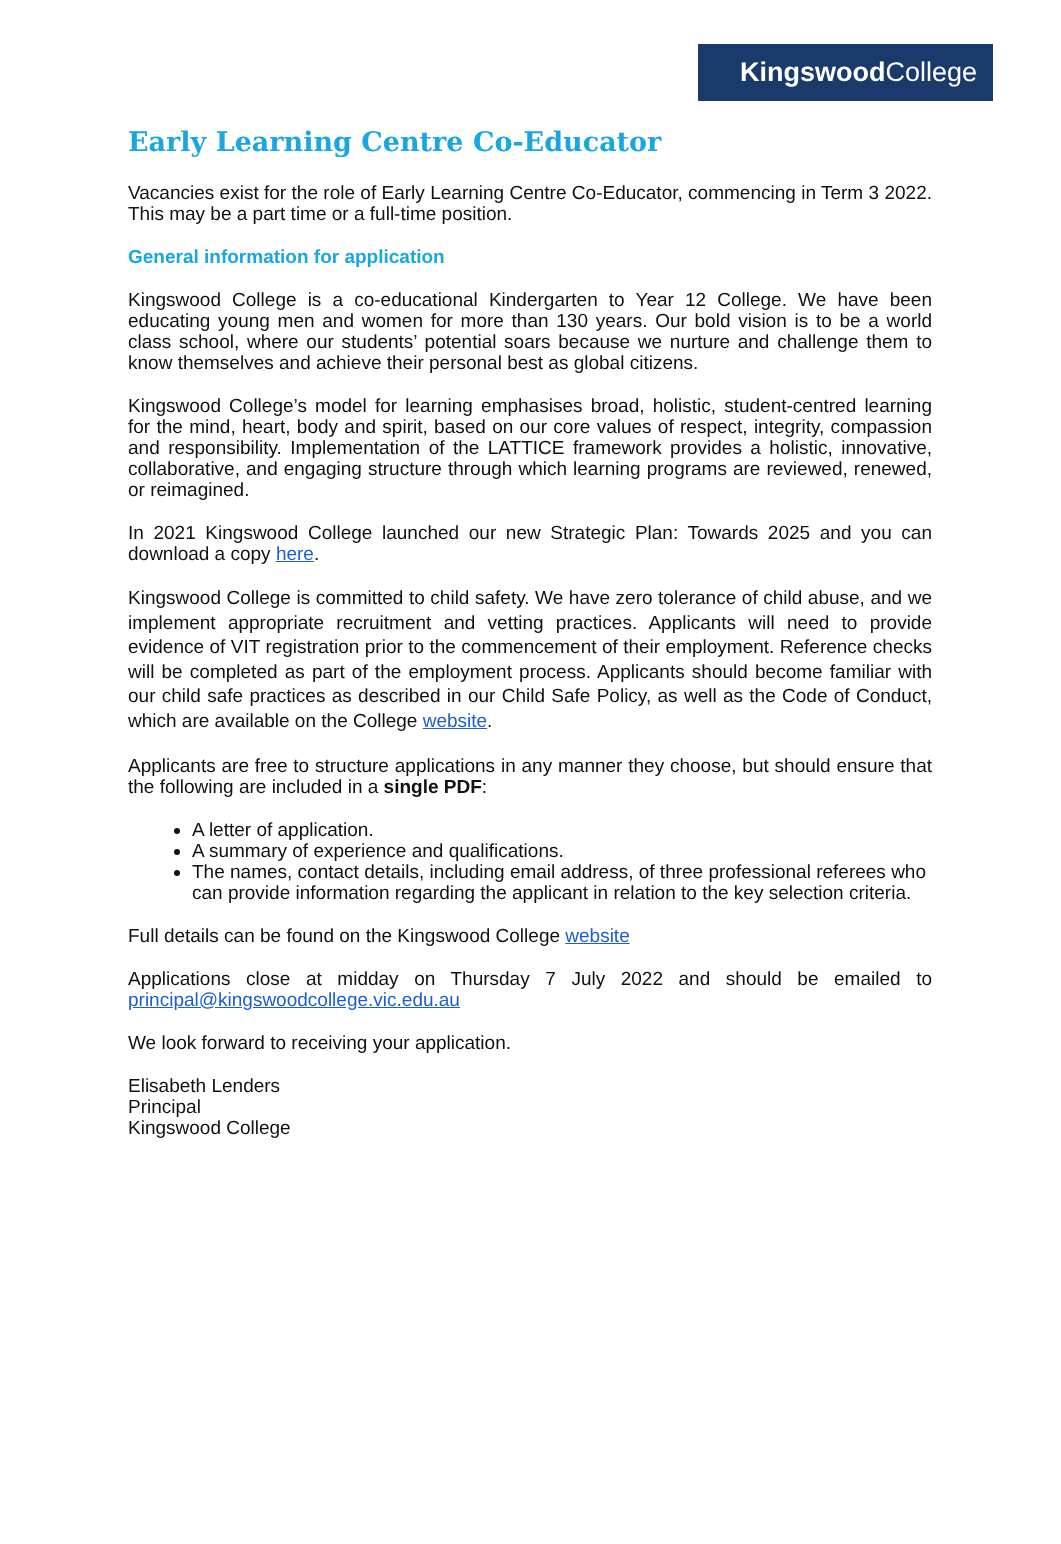Kingswood College
Early Learning Centre Co-Educator
Vacancies exist for the role of Early Learning Centre Co-Educator, commencing in Term 3 2022. This may be a part time or a full-time position.
General information for application
Kingswood College is a co-educational Kindergarten to Year 12 College. We have been educating young men and women for more than 130 years. Our bold vision is to be a world class school, where our students’ potential soars because we nurture and challenge them to know themselves and achieve their personal best as global citizens.
Kingswood College’s model for learning emphasises broad, holistic, student-centred learning for the mind, heart, body and spirit, based on our core values of respect, integrity, compassion and responsibility. Implementation of the LATTICE framework provides a holistic, innovative, collaborative, and engaging structure through which learning programs are reviewed, renewed, or reimagined.
In 2021 Kingswood College launched our new Strategic Plan: Towards 2025 and you can download a copy here.
Kingswood College is committed to child safety. We have zero tolerance of child abuse, and we implement appropriate recruitment and vetting practices. Applicants will need to provide evidence of VIT registration prior to the commencement of their employment. Reference checks will be completed as part of the employment process. Applicants should become familiar with our child safe practices as described in our Child Safe Policy, as well as the Code of Conduct, which are available on the College website.
Applicants are free to structure applications in any manner they choose, but should ensure that the following are included in a single PDF:
A letter of application.
A summary of experience and qualifications.
The names, contact details, including email address, of three professional referees who can provide information regarding the applicant in relation to the key selection criteria.
Full details can be found on the Kingswood College website
Applications close at midday on Thursday 7 July 2022 and should be emailed to principal@kingswoodcollege.vic.edu.au
We look forward to receiving your application.
Elisabeth Lenders
Principal
Kingswood College